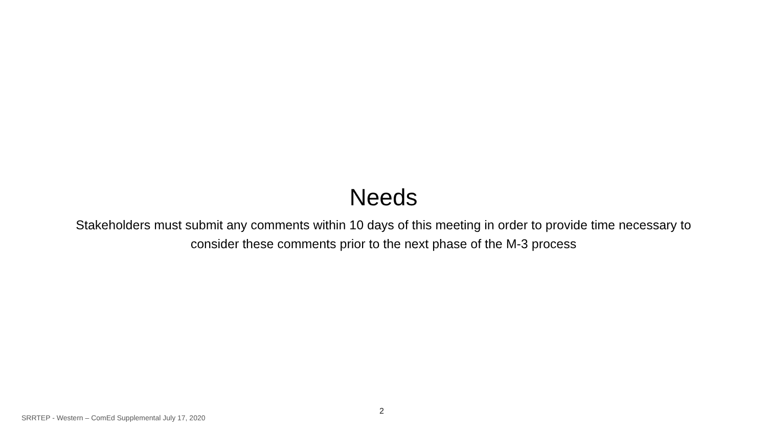Needs
Stakeholders must submit any comments within 10 days of this meeting in order to provide time necessary to consider these comments prior to the next phase of the M-3 process
SRRTEP - Western – ComEd Supplemental July 17, 2020
2